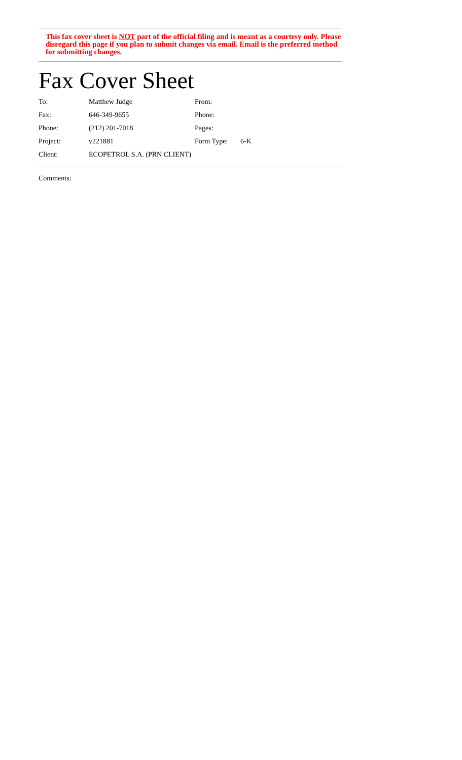This fax cover sheet is NOT part of the official filing and is meant as a courtesy only. Please disregard this page if you plan to submit changes via email. Email is the preferred method for submitting changes.
Fax Cover Sheet
| To: | Matthew Judge | From: | |
| Fax: | 646-349-9655 | Phone: | |
| Phone: | (212) 201-7018 | Pages: | |
| Project: | v221881 | Form Type: | 6-K |
| Client: | ECOPETROL S.A. (PRN CLIENT) | | |
Comments: